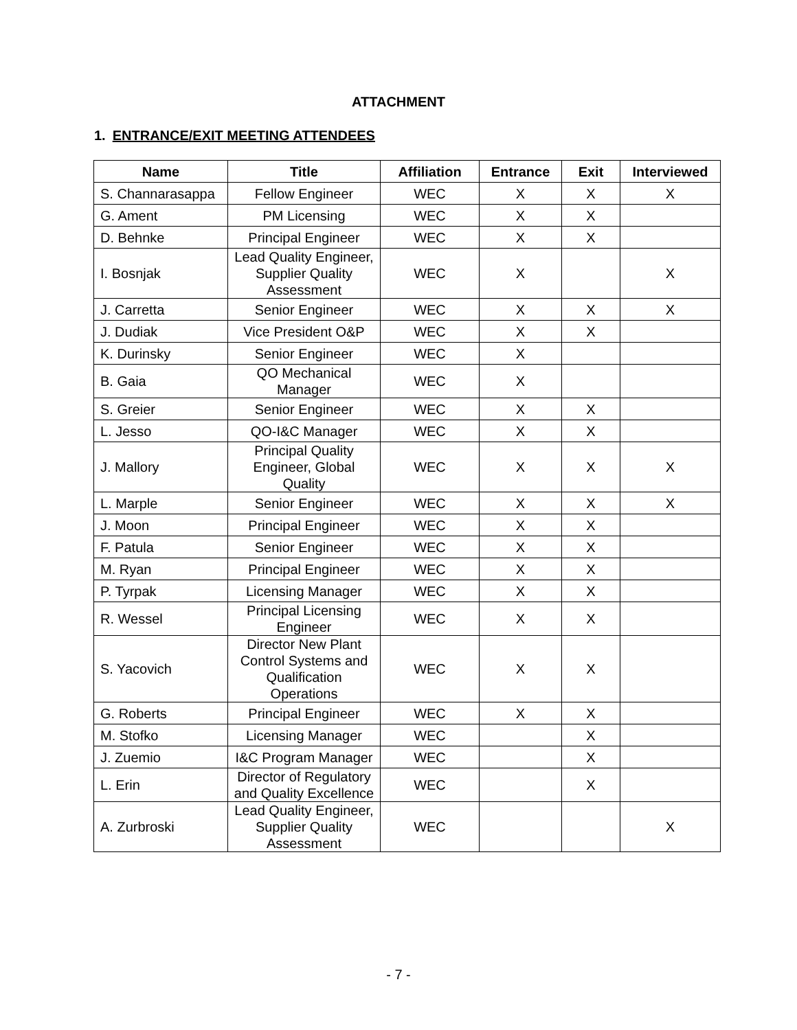ATTACHMENT
1. ENTRANCE/EXIT MEETING ATTENDEES
| Name | Title | Affiliation | Entrance | Exit | Interviewed |
| --- | --- | --- | --- | --- | --- |
| S. Channarasappa | Fellow Engineer | WEC | X | X | X |
| G. Ament | PM Licensing | WEC | X | X | |
| D. Behnke | Principal Engineer | WEC | X | X | |
| I. Bosnjak | Lead Quality Engineer, Supplier Quality Assessment | WEC | X | | X |
| J. Carretta | Senior Engineer | WEC | X | X | X |
| J. Dudiak | Vice President O&P | WEC | X | X | |
| K. Durinsky | Senior Engineer | WEC | X | | |
| B. Gaia | QO Mechanical Manager | WEC | X | | |
| S. Greier | Senior Engineer | WEC | X | X | |
| L. Jesso | QO-I&C Manager | WEC | X | X | |
| J. Mallory | Principal Quality Engineer, Global Quality | WEC | X | X | X |
| L. Marple | Senior Engineer | WEC | X | X | X |
| J. Moon | Principal Engineer | WEC | X | X | |
| F. Patula | Senior Engineer | WEC | X | X | |
| M. Ryan | Principal Engineer | WEC | X | X | |
| P. Tyrpak | Licensing Manager | WEC | X | X | |
| R. Wessel | Principal Licensing Engineer | WEC | X | X | |
| S. Yacovich | Director New Plant Control Systems and Qualification Operations | WEC | X | X | |
| G. Roberts | Principal Engineer | WEC | X | X | |
| M. Stofko | Licensing Manager | WEC | | X | |
| J. Zuemio | I&C Program Manager | WEC | | X | |
| L. Erin | Director of Regulatory and Quality Excellence | WEC | | X | |
| A. Zurbroski | Lead Quality Engineer, Supplier Quality Assessment | WEC | | | X |
- 7 -